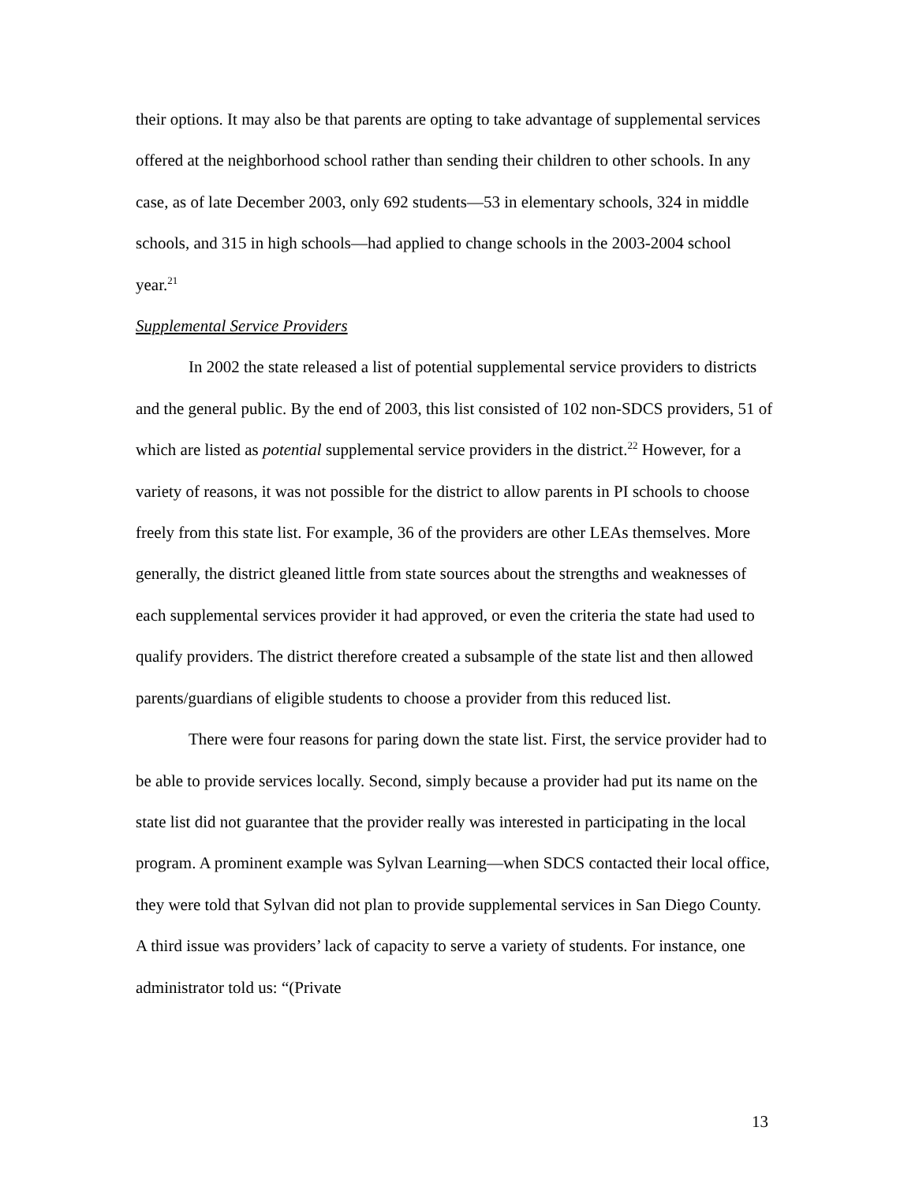their options. It may also be that parents are opting to take advantage of supplemental services offered at the neighborhood school rather than sending their children to other schools. In any case, as of late December 2003, only 692 students—53 in elementary schools, 324 in middle schools, and 315 in high schools—had applied to change schools in the 2003-2004 school year.<sup>21</sup>
Supplemental Service Providers
In 2002 the state released a list of potential supplemental service providers to districts and the general public. By the end of 2003, this list consisted of 102 non-SDCS providers, 51 of which are listed as potential supplemental service providers in the district.<sup>22</sup> However, for a variety of reasons, it was not possible for the district to allow parents in PI schools to choose freely from this state list. For example, 36 of the providers are other LEAs themselves. More generally, the district gleaned little from state sources about the strengths and weaknesses of each supplemental services provider it had approved, or even the criteria the state had used to qualify providers. The district therefore created a subsample of the state list and then allowed parents/guardians of eligible students to choose a provider from this reduced list.
There were four reasons for paring down the state list. First, the service provider had to be able to provide services locally. Second, simply because a provider had put its name on the state list did not guarantee that the provider really was interested in participating in the local program. A prominent example was Sylvan Learning—when SDCS contacted their local office, they were told that Sylvan did not plan to provide supplemental services in San Diego County. A third issue was providers’ lack of capacity to serve a variety of students. For instance, one administrator told us: “(Private
13